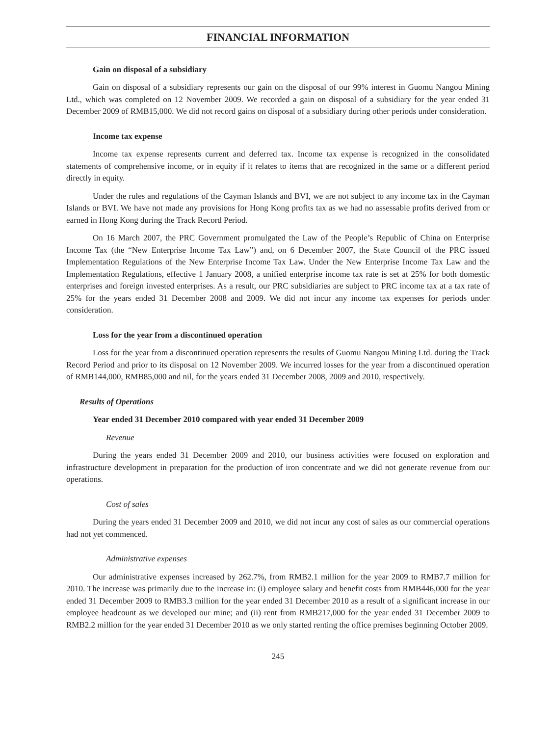FINANCIAL INFORMATION
Gain on disposal of a subsidiary
Gain on disposal of a subsidiary represents our gain on the disposal of our 99% interest in Guomu Nangou Mining Ltd., which was completed on 12 November 2009. We recorded a gain on disposal of a subsidiary for the year ended 31 December 2009 of RMB15,000. We did not record gains on disposal of a subsidiary during other periods under consideration.
Income tax expense
Income tax expense represents current and deferred tax. Income tax expense is recognized in the consolidated statements of comprehensive income, or in equity if it relates to items that are recognized in the same or a different period directly in equity.
Under the rules and regulations of the Cayman Islands and BVI, we are not subject to any income tax in the Cayman Islands or BVI. We have not made any provisions for Hong Kong profits tax as we had no assessable profits derived from or earned in Hong Kong during the Track Record Period.
On 16 March 2007, the PRC Government promulgated the Law of the People’s Republic of China on Enterprise Income Tax (the “New Enterprise Income Tax Law”) and, on 6 December 2007, the State Council of the PRC issued Implementation Regulations of the New Enterprise Income Tax Law. Under the New Enterprise Income Tax Law and the Implementation Regulations, effective 1 January 2008, a unified enterprise income tax rate is set at 25% for both domestic enterprises and foreign invested enterprises. As a result, our PRC subsidiaries are subject to PRC income tax at a tax rate of 25% for the years ended 31 December 2008 and 2009. We did not incur any income tax expenses for periods under consideration.
Loss for the year from a discontinued operation
Loss for the year from a discontinued operation represents the results of Guomu Nangou Mining Ltd. during the Track Record Period and prior to its disposal on 12 November 2009. We incurred losses for the year from a discontinued operation of RMB144,000, RMB85,000 and nil, for the years ended 31 December 2008, 2009 and 2010, respectively.
Results of Operations
Year ended 31 December 2010 compared with year ended 31 December 2009
Revenue
During the years ended 31 December 2009 and 2010, our business activities were focused on exploration and infrastructure development in preparation for the production of iron concentrate and we did not generate revenue from our operations.
Cost of sales
During the years ended 31 December 2009 and 2010, we did not incur any cost of sales as our commercial operations had not yet commenced.
Administrative expenses
Our administrative expenses increased by 262.7%, from RMB2.1 million for the year 2009 to RMB7.7 million for 2010. The increase was primarily due to the increase in: (i) employee salary and benefit costs from RMB446,000 for the year ended 31 December 2009 to RMB3.3 million for the year ended 31 December 2010 as a result of a significant increase in our employee headcount as we developed our mine; and (ii) rent from RMB217,000 for the year ended 31 December 2009 to RMB2.2 million for the year ended 31 December 2010 as we only started renting the office premises beginning October 2009.
245